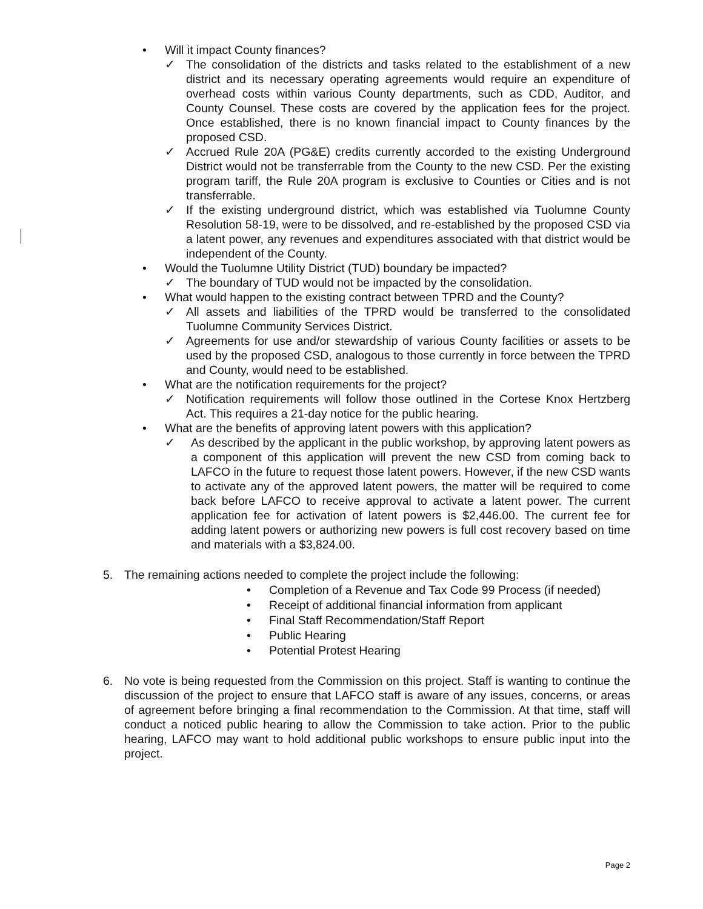• Will it impact County finances?
✓ The consolidation of the districts and tasks related to the establishment of a new district and its necessary operating agreements would require an expenditure of overhead costs within various County departments, such as CDD, Auditor, and County Counsel. These costs are covered by the application fees for the project. Once established, there is no known financial impact to County finances by the proposed CSD.
✓ Accrued Rule 20A (PG&E) credits currently accorded to the existing Underground District would not be transferrable from the County to the new CSD. Per the existing program tariff, the Rule 20A program is exclusive to Counties or Cities and is not transferrable.
✓ If the existing underground district, which was established via Tuolumne County Resolution 58-19, were to be dissolved, and re-established by the proposed CSD via a latent power, any revenues and expenditures associated with that district would be independent of the County.
• Would the Tuolumne Utility District (TUD) boundary be impacted?
✓ The boundary of TUD would not be impacted by the consolidation.
• What would happen to the existing contract between TPRD and the County?
✓ All assets and liabilities of the TPRD would be transferred to the consolidated Tuolumne Community Services District.
✓ Agreements for use and/or stewardship of various County facilities or assets to be used by the proposed CSD, analogous to those currently in force between the TPRD and County, would need to be established.
• What are the notification requirements for the project?
✓ Notification requirements will follow those outlined in the Cortese Knox Hertzberg Act. This requires a 21-day notice for the public hearing.
• What are the benefits of approving latent powers with this application?
✓ As described by the applicant in the public workshop, by approving latent powers as a component of this application will prevent the new CSD from coming back to LAFCO in the future to request those latent powers. However, if the new CSD wants to activate any of the approved latent powers, the matter will be required to come back before LAFCO to receive approval to activate a latent power. The current application fee for activation of latent powers is $2,446.00. The current fee for adding latent powers or authorizing new powers is full cost recovery based on time and materials with a $3,824.00.
5. The remaining actions needed to complete the project include the following:
• Completion of a Revenue and Tax Code 99 Process (if needed)
• Receipt of additional financial information from applicant
• Final Staff Recommendation/Staff Report
• Public Hearing
• Potential Protest Hearing
6. No vote is being requested from the Commission on this project. Staff is wanting to continue the discussion of the project to ensure that LAFCO staff is aware of any issues, concerns, or areas of agreement before bringing a final recommendation to the Commission. At that time, staff will conduct a noticed public hearing to allow the Commission to take action. Prior to the public hearing, LAFCO may want to hold additional public workshops to ensure public input into the project.
Page 2